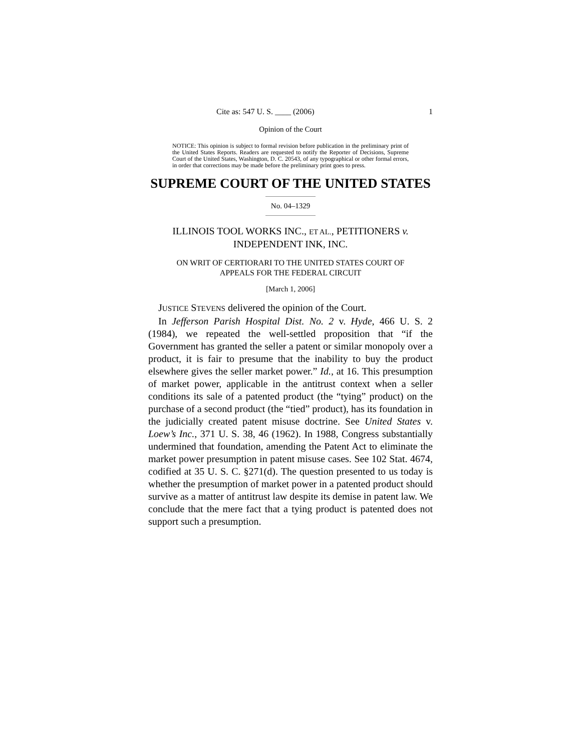Cite as: 547 U. S. ____ (2006) 1
Opinion of the Court
NOTICE: This opinion is subject to formal revision before publication in the preliminary print of the United States Reports. Readers are requested to notify the Reporter of Decisions, Supreme Court of the United States, Washington, D. C. 20543, of any typographical or other formal errors, in order that corrections may be made before the preliminary print goes to press.
SUPREME COURT OF THE UNITED STATES
No. 04–1329
ILLINOIS TOOL WORKS INC., ET AL., PETITIONERS v.
INDEPENDENT INK, INC.
ON WRIT OF CERTIORARI TO THE UNITED STATES COURT OF
APPEALS FOR THE FEDERAL CIRCUIT
[March 1, 2006]
JUSTICE STEVENS delivered the opinion of the Court.
In Jefferson Parish Hospital Dist. No. 2 v. Hyde, 466 U. S. 2 (1984), we repeated the well-settled proposition that “if the Government has granted the seller a patent or similar monopoly over a product, it is fair to presume that the inability to buy the product elsewhere gives the seller market power.” Id., at 16. This presumption of market power, applicable in the antitrust context when a seller conditions its sale of a patented product (the “tying” product) on the purchase of a second product (the “tied” product), has its foundation in the judicially created patent misuse doctrine. See United States v. Loew’s Inc., 371 U. S. 38, 46 (1962). In 1988, Congress substantially undermined that foundation, amending the Patent Act to eliminate the market power presumption in patent misuse cases. See 102 Stat. 4674, codified at 35 U. S. C. §271(d). The question presented to us today is whether the presumption of market power in a patented product should survive as a matter of antitrust law despite its demise in patent law. We conclude that the mere fact that a tying product is patented does not support such a presumption.